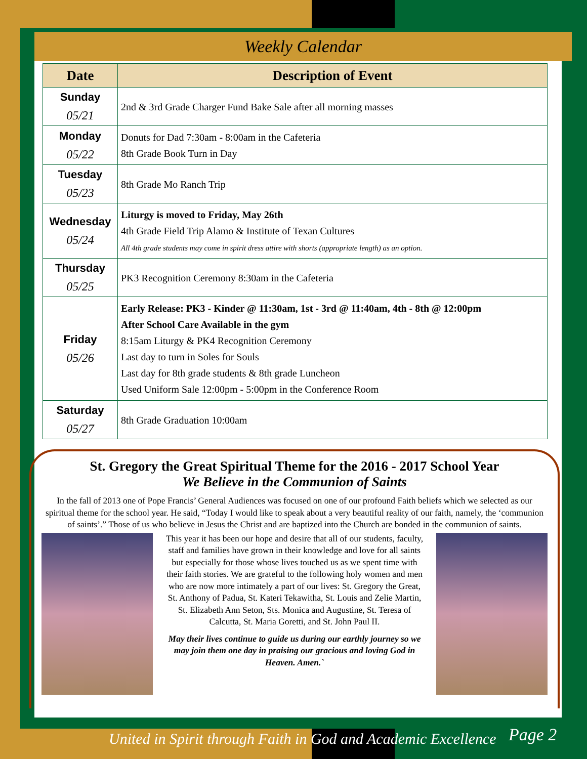Weekly Calendar
| Date | Description of Event |
| --- | --- |
| Sunday 05/21 | 2nd & 3rd Grade Charger Fund Bake Sale after all morning masses |
| Monday 05/22 | Donuts for Dad 7:30am - 8:00am in the Cafeteria 8th Grade Book Turn in Day |
| Tuesday 05/23 | 8th Grade Mo Ranch Trip |
| Wednesday 05/24 | Liturgy is moved to Friday, May 26th 4th Grade Field Trip Alamo & Institute of Texan Cultures All 4th grade students may come in spirit dress attire with shorts (appropriate length) as an option. |
| Thursday 05/25 | PK3 Recognition Ceremony 8:30am in the Cafeteria |
| Friday 05/26 | Early Release: PK3 - Kinder @ 11:30am, 1st - 3rd @ 11:40am, 4th - 8th @ 12:00pm After School Care Available in the gym 8:15am Liturgy & PK4 Recognition Ceremony Last day to turn in Soles for Souls Last day for 8th grade students & 8th grade Luncheon Used Uniform Sale 12:00pm - 5:00pm in the Conference Room |
| Saturday 05/27 | 8th Grade Graduation 10:00am |
St. Gregory the Great Spiritual Theme for the 2016 - 2017 School Year
We Believe in the Communion of Saints
In the fall of 2013 one of Pope Francis’ General Audiences was focused on one of our profound Faith beliefs which we selected as our spiritual theme for the school year. He said, “Today I would like to speak about a very beautiful reality of our faith, namely, the ‘communion of saints’.” Those of us who believe in Jesus the Christ and are baptized into the Church are bonded in the communion of saints.
This year it has been our hope and desire that all of our students, faculty, staff and families have grown in their knowledge and love for all saints but especially for those whose lives touched us as we spent time with their faith stories. We are grateful to the following holy women and men who are now more intimately a part of our lives: St. Gregory the Great, St. Anthony of Padua, St. Kateri Tekawitha, St. Louis and Zelie Martin, St. Elizabeth Ann Seton, Sts. Monica and Augustine, St. Teresa of Calcutta, St. Maria Goretti, and St. John Paul II.
May their lives continue to guide us during our earthly journey so we may join them one day in praising our gracious and loving God in Heaven. Amen.`
United in Spirit through Faith in God and Academic Excellence
Page 2